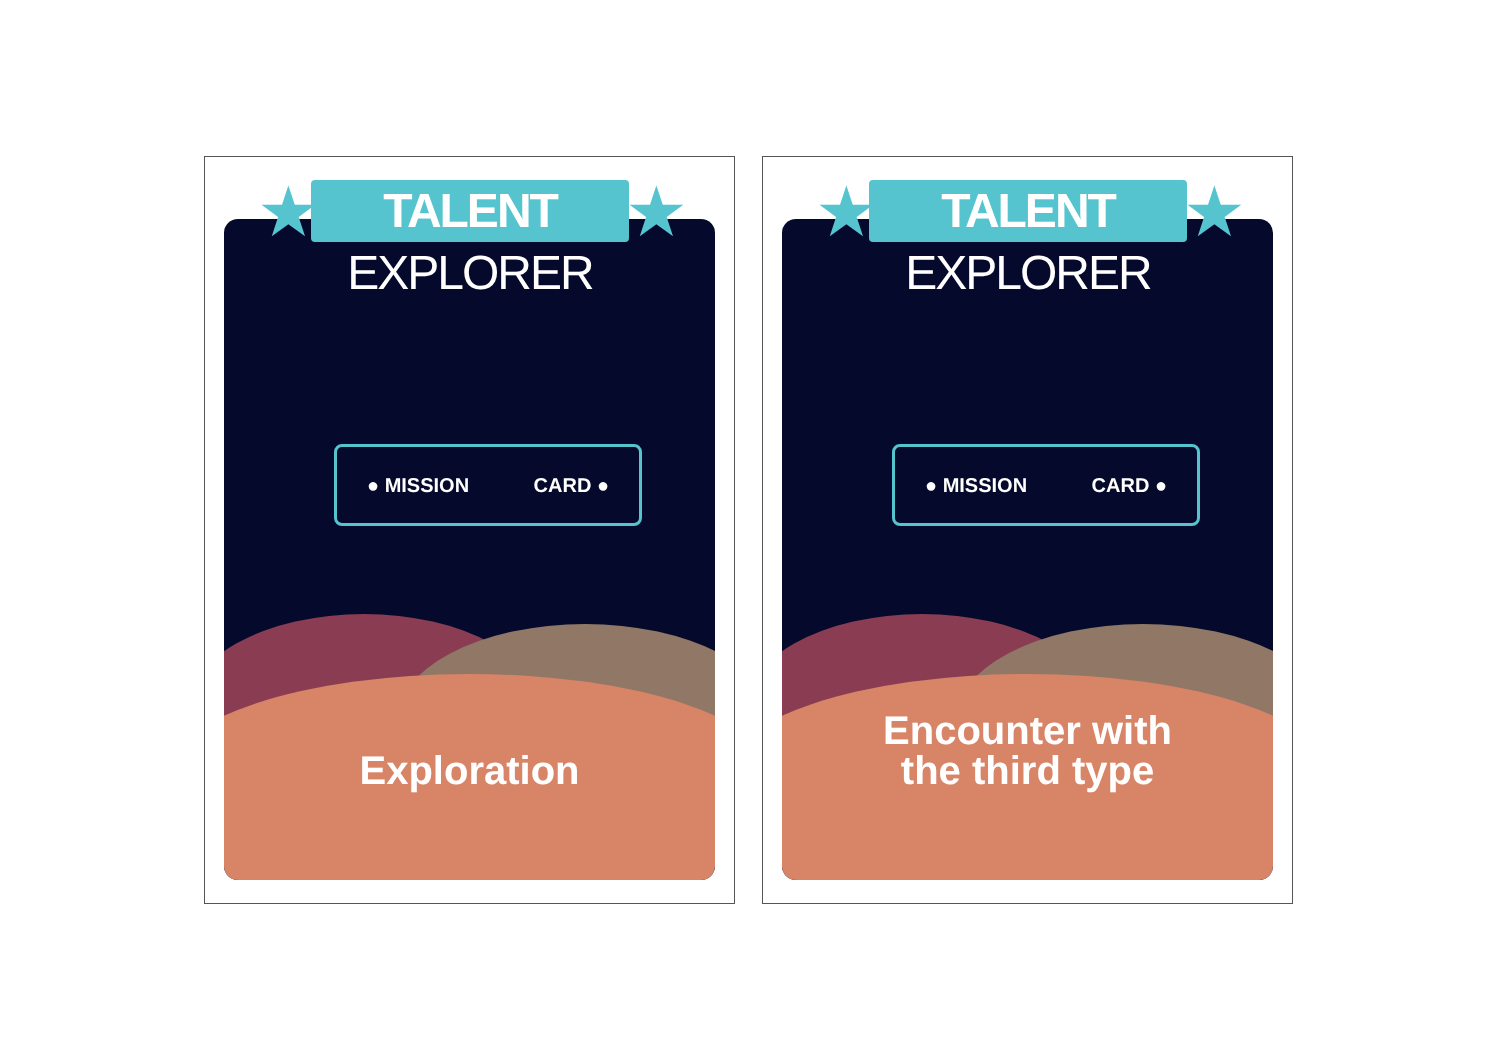● MISSION CARD ●
Exploration
★
TALENT EXPLORER
★
● MISSION CARD ●
Encounter with
the third type
★
TALENT EXPLORER
★